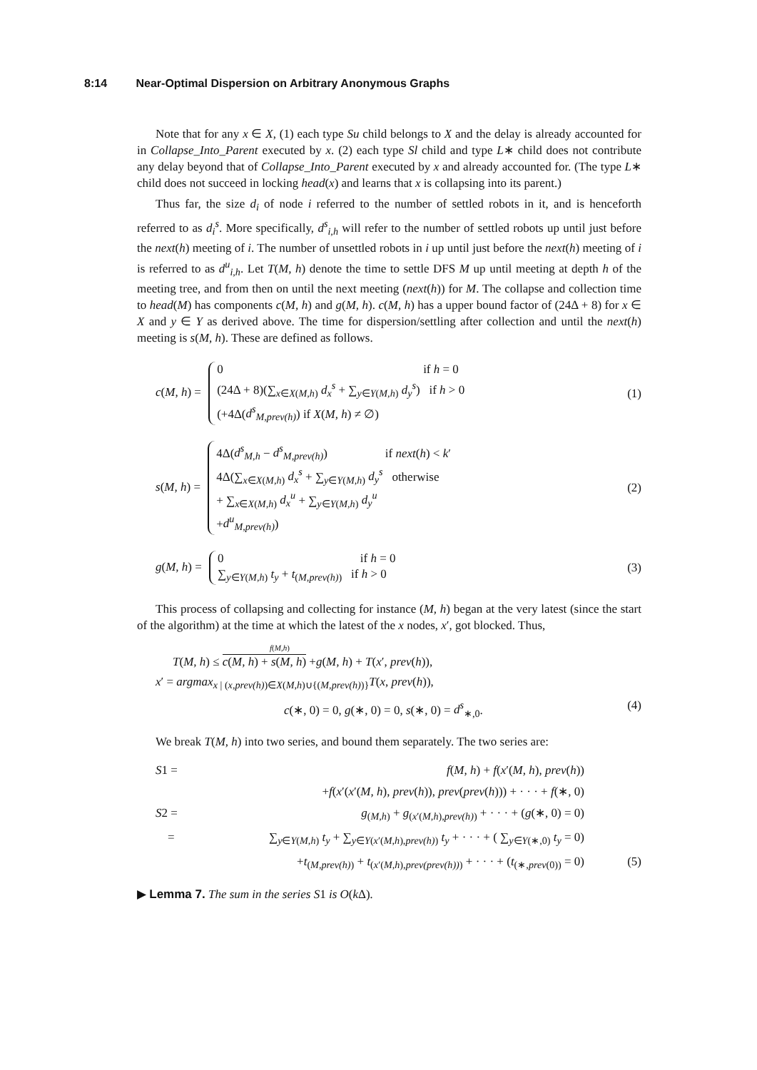8:14 Near-Optimal Dispersion on Arbitrary Anonymous Graphs
Note that for any x ∈ X, (1) each type Su child belongs to X and the delay is already accounted for in Collapse_Into_Parent executed by x. (2) each type Sl child and type L∗ child does not contribute any delay beyond that of Collapse_Into_Parent executed by x and already accounted for. (The type L∗ child does not succeed in locking head(x) and learns that x is collapsing into its parent.)
Thus far, the size d<sub>i</sub> of node i referred to the number of settled robots in it, and is henceforth referred to as d<sub>i</sub><sup>s</sup>. More specifically, d<sup>s</sup><sub>i,h</sub> will refer to the number of settled robots up until just before the next(h) meeting of i. The number of unsettled robots in i up until just before the next(h) meeting of i is referred to as d<sup>u</sup><sub>i,h</sub>. Let T(M, h) denote the time to settle DFS M up until meeting at depth h of the meeting tree, and from then on until the next meeting (next(h)) for M. The collapse and collection time to head(M) has components c(M, h) and g(M, h). c(M, h) has a upper bound factor of (24Δ + 8) for x ∈ X and y ∈ Y as derived above. The time for dispersion/settling after collection and until the next(h) meeting is s(M, h). These are defined as follows.
c(M, h) =
0 if h = 0
(24Δ + 8)(∑<sub>x∈X(M,h)</sub> d<sub>x</sub><sup>s</sup> + ∑<sub>y∈Y(M,h)</sub> d<sub>y</sub><sup>s</sup>) if h > 0
(+4Δ(d<sup>s</sup><sub>M,prev(h)</sub>) if X(M, h) ≠ ∅)
(1)
s(M, h) =
4Δ(d<sup>s</sup><sub>M,h</sub> − d<sup>s</sup><sub>M,prev(h)</sub>) if next(h) < k′
4Δ(∑<sub>x∈X(M,h)</sub> d<sub>x</sub><sup>s</sup> + ∑<sub>y∈Y(M,h)</sub> d<sub>y</sub><sup>s</sup> otherwise
+ ∑<sub>x∈X(M,h)</sub> d<sub>x</sub><sup>u</sup> + ∑<sub>y∈Y(M,h)</sub> d<sub>y</sub><sup>u</sup>
+d<sup>u</sup><sub>M,prev(h)</sub>)
(2)
g(M, h) =
0 if h = 0
∑<sub>y∈Y(M,h)</sub> t<sub>y</sub> + t<sub>(M,prev(h))</sub> if h > 0
(3)
This process of collapsing and collecting for instance (M, h) began at the very latest (since the start of the algorithm) at the time at which the latest of the x nodes, x′, got blocked. Thus,
f(M,h)
T(M, h) ≤ c(M, h) + s(M, h) +g(M, h) + T(x′, prev(h)),
x′ = argmax<sub>x | (x,prev(h))∈X(M,h)∪{(M,prev(h))}</sub>T(x, prev(h)),
c(∗, 0) = 0, g(∗, 0) = 0, s(∗, 0) = d<sup>s</sup><sub>∗,0</sub>. (4)
We break T(M, h) into two series, and bound them separately. The two series are:
S1 = f(M, h) + f(x′(M, h), prev(h))
+f(x′(x′(M, h), prev(h)), prev(prev(h))) + · · · + f(∗, 0)
S2 = g<sub>(M,h)</sub> + g<sub>(x′(M,h),prev(h))</sub> + · · · + (g(∗, 0) = 0)
= ∑<sub>y∈Y(M,h)</sub> t<sub>y</sub> + ∑<sub>y∈Y(x′(M,h),prev(h))</sub> t<sub>y</sub> + · · · + ( ∑<sub>y∈Y(∗,0)</sub> t<sub>y</sub> = 0)
+t<sub>(M,prev(h))</sub> + t<sub>(x′(M,h),prev(prev(h)))</sub> + · · · + (t<sub>(∗,prev(0))</sub> = 0) (5)
▶ Lemma 7. The sum in the series S1 is O(k Δ).